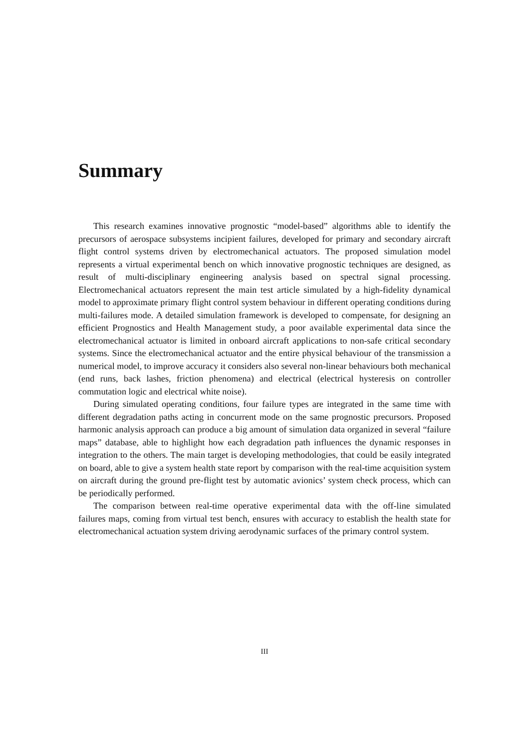Summary
This research examines innovative prognostic “model-based” algorithms able to identify the precursors of aerospace subsystems incipient failures, developed for primary and secondary aircraft flight control systems driven by electromechanical actuators. The proposed simulation model represents a virtual experimental bench on which innovative prognostic techniques are designed, as result of multi-disciplinary engineering analysis based on spectral signal processing. Electromechanical actuators represent the main test article simulated by a high-fidelity dynamical model to approximate primary flight control system behaviour in different operating conditions during multi-failures mode. A detailed simulation framework is developed to compensate, for designing an efficient Prognostics and Health Management study, a poor available experimental data since the electromechanical actuator is limited in onboard aircraft applications to non-safe critical secondary systems. Since the electromechanical actuator and the entire physical behaviour of the transmission a numerical model, to improve accuracy it considers also several non-linear behaviours both mechanical (end runs, back lashes, friction phenomena) and electrical (electrical hysteresis on controller commutation logic and electrical white noise).
During simulated operating conditions, four failure types are integrated in the same time with different degradation paths acting in concurrent mode on the same prognostic precursors. Proposed harmonic analysis approach can produce a big amount of simulation data organized in several “failure maps” database, able to highlight how each degradation path influences the dynamic responses in integration to the others. The main target is developing methodologies, that could be easily integrated on board, able to give a system health state report by comparison with the real-time acquisition system on aircraft during the ground pre-flight test by automatic avionics’ system check process, which can be periodically performed.
The comparison between real-time operative experimental data with the off-line simulated failures maps, coming from virtual test bench, ensures with accuracy to establish the health state for electromechanical actuation system driving aerodynamic surfaces of the primary control system.
III